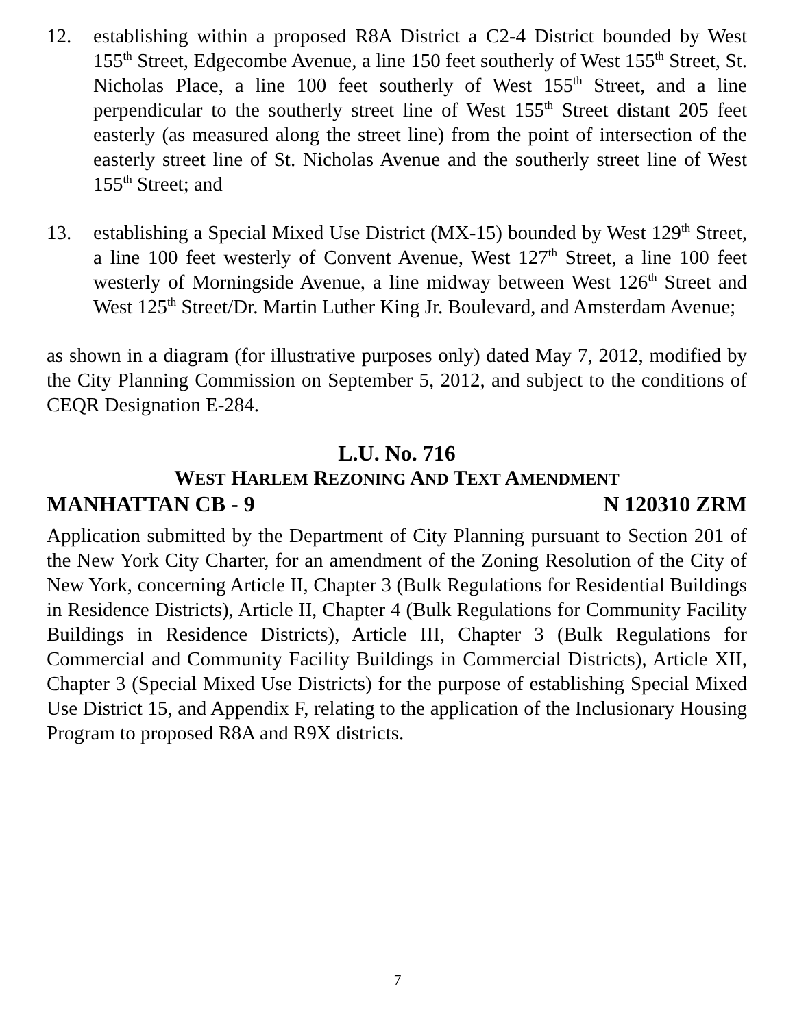12. establishing within a proposed R8A District a C2-4 District bounded by West 155<sup>th</sup> Street, Edgecombe Avenue, a line 150 feet southerly of West 155<sup>th</sup> Street, St. Nicholas Place, a line 100 feet southerly of West 155<sup>th</sup> Street, and a line perpendicular to the southerly street line of West 155<sup>th</sup> Street distant 205 feet easterly (as measured along the street line) from the point of intersection of the easterly street line of St. Nicholas Avenue and the southerly street line of West 155<sup>th</sup> Street; and
13. establishing a Special Mixed Use District (MX-15) bounded by West 129<sup>th</sup> Street, a line 100 feet westerly of Convent Avenue, West 127<sup>th</sup> Street, a line 100 feet westerly of Morningside Avenue, a line midway between West 126<sup>th</sup> Street and West 125<sup>th</sup> Street/Dr. Martin Luther King Jr. Boulevard, and Amsterdam Avenue;
as shown in a diagram (for illustrative purposes only) dated May 7, 2012, modified by the City Planning Commission on September 5, 2012, and subject to the conditions of CEQR Designation E-284.
L.U. No. 716
WEST HARLEM REZONING AND TEXT AMENDMENT
MANHATTAN CB - 9 N 120310 ZRM
Application submitted by the Department of City Planning pursuant to Section 201 of the New York City Charter, for an amendment of the Zoning Resolution of the City of New York, concerning Article II, Chapter 3 (Bulk Regulations for Residential Buildings in Residence Districts), Article II, Chapter 4 (Bulk Regulations for Community Facility Buildings in Residence Districts), Article III, Chapter 3 (Bulk Regulations for Commercial and Community Facility Buildings in Commercial Districts), Article XII, Chapter 3 (Special Mixed Use Districts) for the purpose of establishing Special Mixed Use District 15, and Appendix F, relating to the application of the Inclusionary Housing Program to proposed R8A and R9X districts.
7